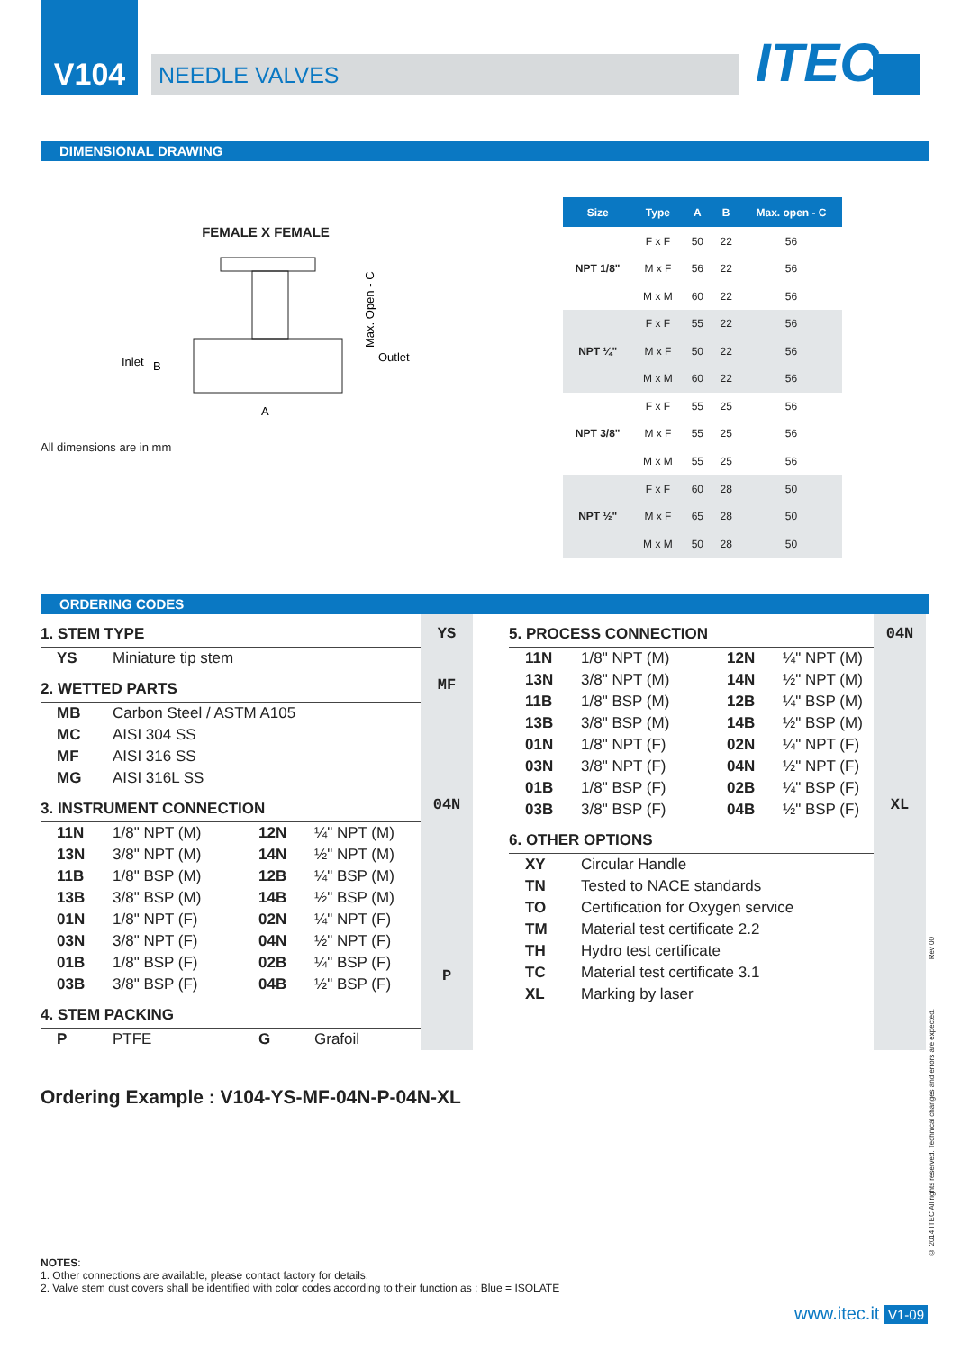V104
NEEDLE VALVES
ITEC<sup>©</sup>
DIMENSIONAL DRAWING
FEMALE X FEMALE
Inlet
B
Outlet
A
Max. Open - C
All dimensions are in mm
| Size | Type | A | B | Max. open - C |
| --- | --- | --- | --- | --- |
| NPT 1/8" | F x F | 50 | 22 | 56 |
| | M x F | 56 | 22 | 56 |
| | M x M | 60 | 22 | 56 |
| NPT ¼" | F x F | 55 | 22 | 56 |
| | M x F | 50 | 22 | 56 |
| | M x M | 60 | 22 | 56 |
| NPT 3/8" | F x F | 55 | 25 | 56 |
| | M x F | 55 | 25 | 56 |
| | M x M | 55 | 25 | 56 |
| NPT ½" | F x F | 60 | 28 | 50 |
| | M x F | 65 | 28 | 50 |
| | M x M | 50 | 28 | 50 |
ORDERING CODES
1. STEM TYPE
YS Miniature tip stem
2. WETTED PARTS
MB Carbon Steel / ASTM A105
MC AISI 304 SS
MF AISI 316 SS
MG AISI 316L SS
3. INSTRUMENT CONNECTION
11N 1/8" NPT (M) 12N ¼" NPT (M)
13N 3/8" NPT (M) 14N ½" NPT (M)
11B 1/8" BSP (M) 12B ¼" BSP (M)
13B 3/8" BSP (M) 14B ½" BSP (M)
01N 1/8" NPT (F) 02N ¼" NPT (F)
03N 3/8" NPT (F) 04N ½" NPT (F)
01B 1/8" BSP (F) 02B ¼" BSP (F)
03B 3/8" BSP (F) 04B ½" BSP (F)
4. STEM PACKING
P PTFE G Grafoil
YS
MF
04N
P
5. PROCESS CONNECTION
11N 1/8" NPT (M) 12N ¼" NPT (M)
13N 3/8" NPT (M) 14N ½" NPT (M)
11B 1/8" BSP (M) 12B ¼" BSP (M)
13B 3/8" BSP (M) 14B ½" BSP (M)
01N 1/8" NPT (F) 02N ¼" NPT (F)
03N 3/8" NPT (F) 04N ½" NPT (F)
01B 1/8" BSP (F) 02B ¼" BSP (F)
03B 3/8" BSP (F) 04B ½" BSP (F)
6. OTHER OPTIONS
XY Circular Handle
TN Tested to NACE standards
TO Certification for Oxygen service
TM Material test certificate 2.2
TH Hydro test certificate
TC Material test certificate 3.1
XL Marking by laser
04N
XL
Ordering Example : V104-YS-MF-04N-P-04N-XL
NOTES:
1. Other connections are available, please contact factory for details.
2. Valve stem dust covers shall be identified with color codes according to their function as ; Blue = ISOLATE
www.itec.it V1-09
Rev 00
© 2014 ITEC All rights reserved. Technical changes and errors are expected.